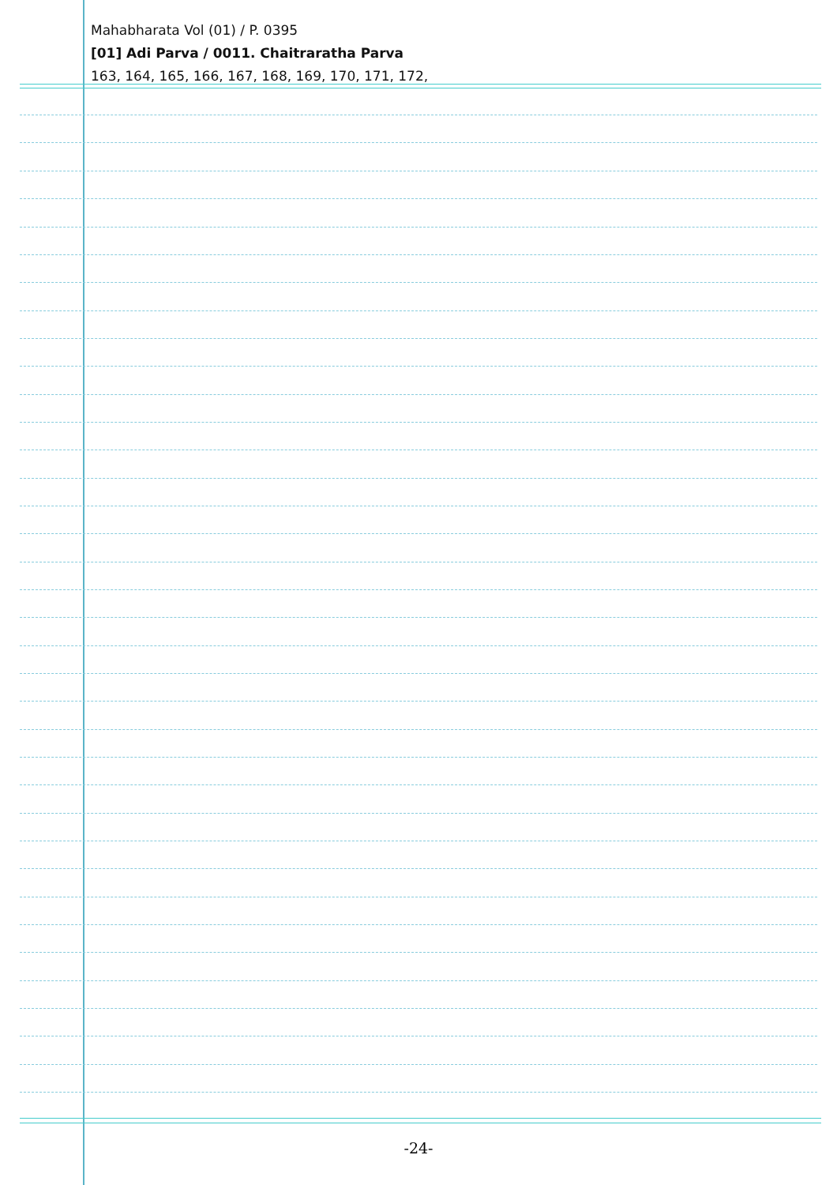Mahabharata Vol (01) / P. 0395
[01] Adi Parva / 0011. Chaitraratha Parva
163, 164, 165, 166, 167, 168, 169, 170, 171, 172,
-24-